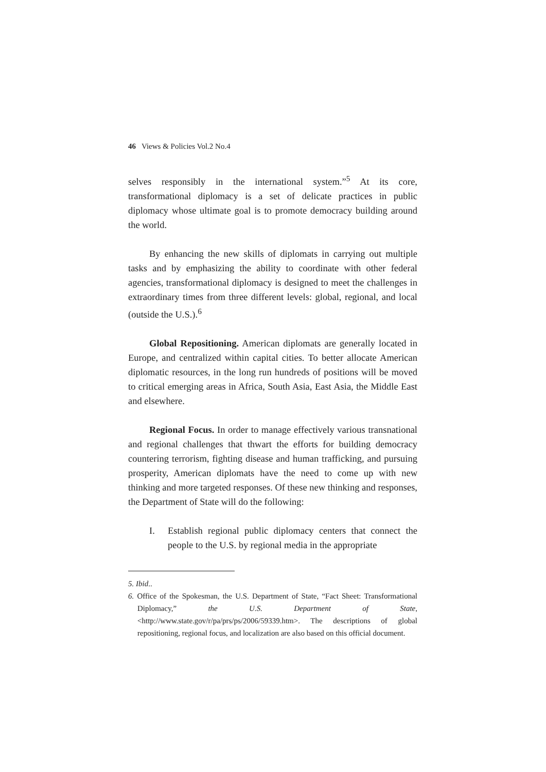46 Views & Policies Vol.2 No.4
selves responsibly in the international system.”<sup>5</sup> At its core, transformational diplomacy is a set of delicate practices in public diplomacy whose ultimate goal is to promote democracy building around the world.
By enhancing the new skills of diplomats in carrying out multiple tasks and by emphasizing the ability to coordinate with other federal agencies, transformational diplomacy is designed to meet the challenges in extraordinary times from three different levels: global, regional, and local (outside the U.S.).<sup>6</sup>
Global Repositioning. American diplomats are generally located in Europe, and centralized within capital cities. To better allocate American diplomatic resources, in the long run hundreds of positions will be moved to critical emerging areas in Africa, South Asia, East Asia, the Middle East and elsewhere.
Regional Focus. In order to manage effectively various transnational and regional challenges that thwart the efforts for building democracy countering terrorism, fighting disease and human trafficking, and pursuing prosperity, American diplomats have the need to come up with new thinking and more targeted responses. Of these new thinking and responses, the Department of State will do the following:
I. Establish regional public diplomacy centers that connect the people to the U.S. by regional media in the appropriate
5. Ibid..
6. Office of the Spokesman, the U.S. Department of State, “Fact Sheet: Transformational Diplomacy,” the U.S. Department of State, <http://www.state.gov/r/pa/prs/ps/2006/59339.htm>. The descriptions of global repositioning, regional focus, and localization are also based on this official document.